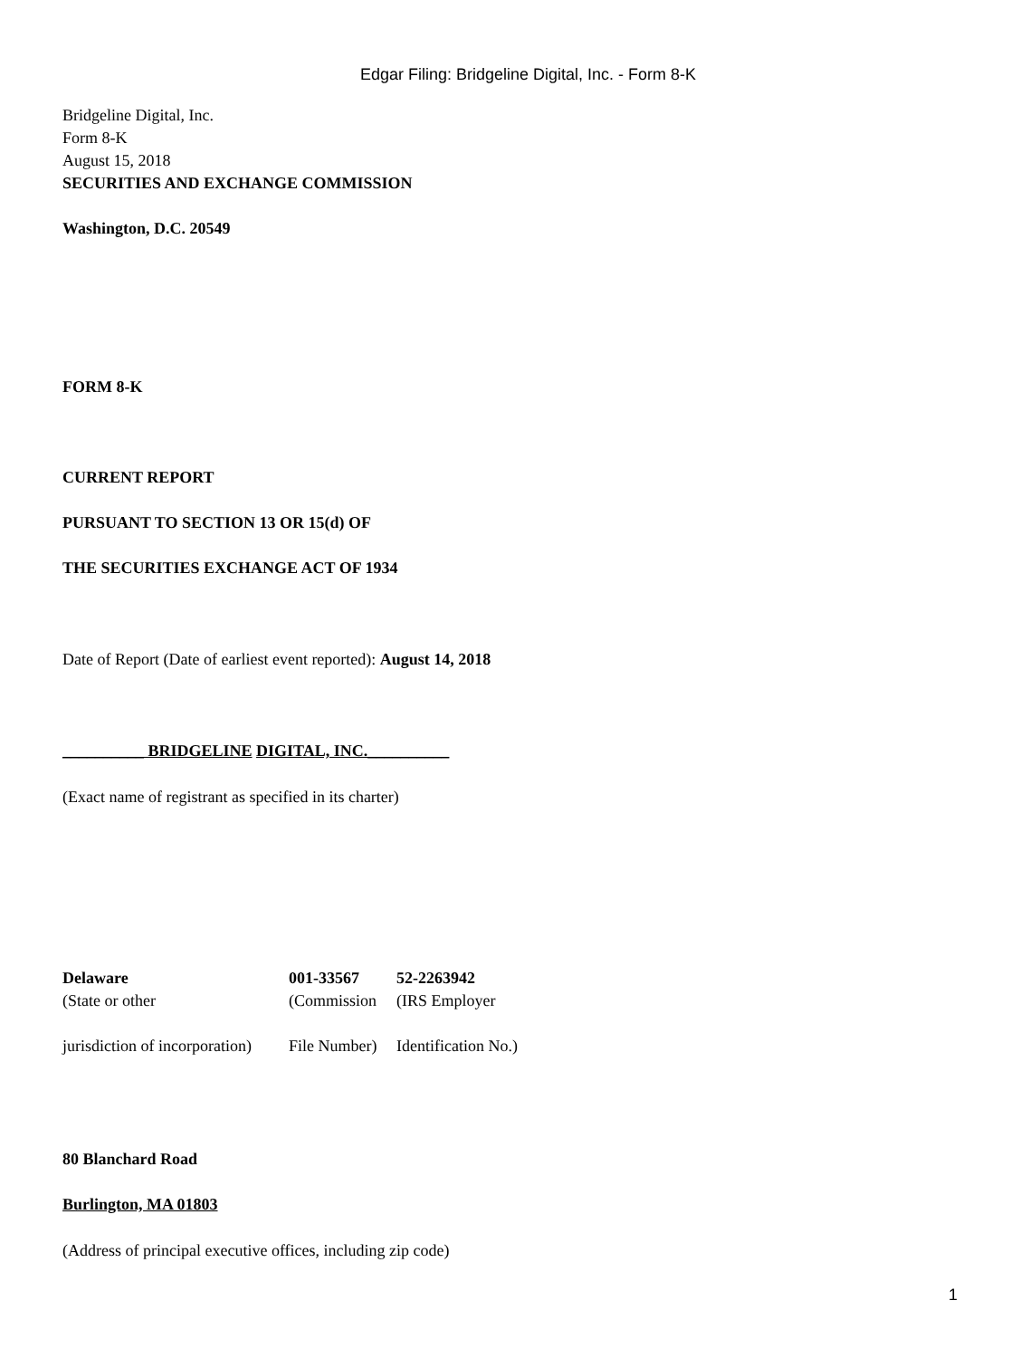Edgar Filing: Bridgeline Digital, Inc. - Form 8-K
Bridgeline Digital, Inc.
Form 8-K
August 15, 2018
SECURITIES AND EXCHANGE COMMISSION
Washington, D.C. 20549
FORM 8-K
CURRENT REPORT
PURSUANT TO SECTION 13 OR 15(d) OF
THE SECURITIES EXCHANGE ACT OF 1934
Date of Report (Date of earliest event reported): August 14, 2018
__________ BRIDGELINE DIGITAL, INC.__________
(Exact name of registrant as specified in its charter)
| Delaware | 001-33567 | 52-2263942 |
| (State or other | (Commission | (IRS Employer |
| jurisdiction of incorporation) | File Number) | Identification No.) |
80 Blanchard Road
Burlington, MA 01803
(Address of principal executive offices, including zip code)
1